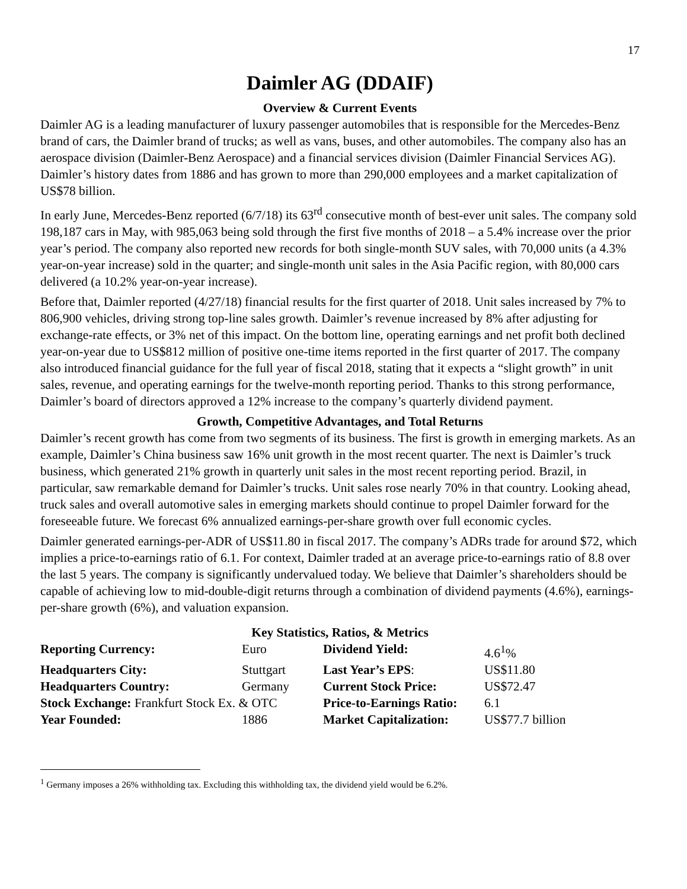17
Daimler AG (DDAIF)
Overview & Current Events
Daimler AG is a leading manufacturer of luxury passenger automobiles that is responsible for the Mercedes-Benz brand of cars, the Daimler brand of trucks; as well as vans, buses, and other automobiles. The company also has an aerospace division (Daimler-Benz Aerospace) and a financial services division (Daimler Financial Services AG). Daimler’s history dates from 1886 and has grown to more than 290,000 employees and a market capitalization of US$78 billion.
In early June, Mercedes-Benz reported (6/7/18) its 63<sup>rd</sup> consecutive month of best-ever unit sales. The company sold 198,187 cars in May, with 985,063 being sold through the first five months of 2018 – a 5.4% increase over the prior year’s period. The company also reported new records for both single-month SUV sales, with 70,000 units (a 4.3% year-on-year increase) sold in the quarter; and single-month unit sales in the Asia Pacific region, with 80,000 cars delivered (a 10.2% year-on-year increase).
Before that, Daimler reported (4/27/18) financial results for the first quarter of 2018. Unit sales increased by 7% to 806,900 vehicles, driving strong top-line sales growth. Daimler’s revenue increased by 8% after adjusting for exchange-rate effects, or 3% net of this impact. On the bottom line, operating earnings and net profit both declined year-on-year due to US$812 million of positive one-time items reported in the first quarter of 2017. The company also introduced financial guidance for the full year of fiscal 2018, stating that it expects a “slight growth” in unit sales, revenue, and operating earnings for the twelve-month reporting period. Thanks to this strong performance, Daimler’s board of directors approved a 12% increase to the company’s quarterly dividend payment.
Growth, Competitive Advantages, and Total Returns
Daimler’s recent growth has come from two segments of its business. The first is growth in emerging markets. As an example, Daimler’s China business saw 16% unit growth in the most recent quarter. The next is Daimler’s truck business, which generated 21% growth in quarterly unit sales in the most recent reporting period. Brazil, in particular, saw remarkable demand for Daimler’s trucks. Unit sales rose nearly 70% in that country. Looking ahead, truck sales and overall automotive sales in emerging markets should continue to propel Daimler forward for the foreseeable future. We forecast 6% annualized earnings-per-share growth over full economic cycles.
Daimler generated earnings-per-ADR of US$11.80 in fiscal 2017. The company’s ADRs trade for around $72, which implies a price-to-earnings ratio of 6.1. For context, Daimler traded at an average price-to-earnings ratio of 8.8 over the last 5 years. The company is significantly undervalued today. We believe that Daimler’s shareholders should be capable of achieving low to mid-double-digit returns through a combination of dividend payments (4.6%), earnings-per-share growth (6%), and valuation expansion.
Key Statistics, Ratios, & Metrics
| Reporting Currency: | Euro | Dividend Yield: | 4.6<sup>1</sup>% |
| Headquarters City: | Stuttgart | Last Year’s EPS : | US$11.80 |
| Headquarters Country: | Germany | Current Stock Price: | US$72.47 |
| Stock Exchange: Frankfurt Stock Ex. & OTC | | Price-to-Earnings Ratio: | 6.1 |
| Year Founded: | 1886 | Market Capitalization: | US$77.7 billion |
<sup>1</sup> Germany imposes a 26% withholding tax. Excluding this withholding tax, the dividend yield would be 6.2%.